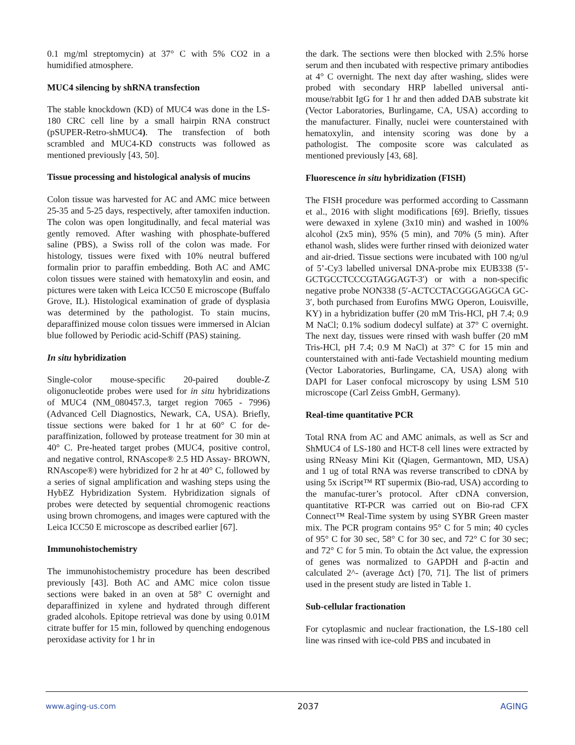0.1 mg/ml streptomycin) at 37° C with 5% CO2 in a humidified atmosphere.
MUC4 silencing by shRNA transfection
The stable knockdown (KD) of MUC4 was done in the LS-180 CRC cell line by a small hairpin RNA construct (pSUPER-Retro-shMUC4). The transfection of both scrambled and MUC4-KD constructs was followed as mentioned previously [43, 50].
Tissue processing and histological analysis of mucins
Colon tissue was harvested for AC and AMC mice between 25-35 and 5-25 days, respectively, after tamoxifen induction. The colon was open longitudinally, and fecal material was gently removed. After washing with phosphate-buffered saline (PBS), a Swiss roll of the colon was made. For histology, tissues were fixed with 10% neutral buffered formalin prior to paraffin embedding. Both AC and AMC colon tissues were stained with hematoxylin and eosin, and pictures were taken with Leica ICC50 E microscope (Buffalo Grove, IL). Histological examination of grade of dysplasia was determined by the pathologist. To stain mucins, deparaffinized mouse colon tissues were immersed in Alcian blue followed by Periodic acid-Schiff (PAS) staining.
In situ hybridization
Single-color mouse-specific 20-paired double-Z oligonucleotide probes were used for in situ hybridizations of MUC4 (NM_080457.3, target region 7065 - 7996) (Advanced Cell Diagnostics, Newark, CA, USA). Briefly, tissue sections were baked for 1 hr at 60° C for de-paraffinization, followed by protease treatment for 30 min at 40° C. Pre-heated target probes (MUC4, positive control, and negative control, RNAscope® 2.5 HD Assay- BROWN, RNAscope®) were hybridized for 2 hr at 40° C, followed by a series of signal amplification and washing steps using the HybEZ Hybridization System. Hybridization signals of probes were detected by sequential chromogenic reactions using brown chromogens, and images were captured with the Leica ICC50 E microscope as described earlier [67].
Immunohistochemistry
The immunohistochemistry procedure has been described previously [43]. Both AC and AMC mice colon tissue sections were baked in an oven at 58° C overnight and deparaffinized in xylene and hydrated through different graded alcohols. Epitope retrieval was done by using 0.01M citrate buffer for 15 min, followed by quenching endogenous peroxidase activity for 1 hr in
the dark. The sections were then blocked with 2.5% horse serum and then incubated with respective primary antibodies at 4° C overnight. The next day after washing, slides were probed with secondary HRP labelled universal anti-mouse/rabbit IgG for 1 hr and then added DAB substrate kit (Vector Laboratories, Burlingame, CA, USA) according to the manufacturer. Finally, nuclei were counterstained with hematoxylin, and intensity scoring was done by a pathologist. The composite score was calculated as mentioned previously [43, 68].
Fluorescence in situ hybridization (FISH)
The FISH procedure was performed according to Cassmann et al., 2016 with slight modifications [69]. Briefly, tissues were dewaxed in xylene (3x10 min) and washed in 100% alcohol (2x5 min), 95% (5 min), and 70% (5 min). After ethanol wash, slides were further rinsed with deionized water and air-dried. Tissue sections were incubated with 100 ng/ul of 5’-Cy3 labelled universal DNA-probe mix EUB338 (5′-GCTGCCTCCCGTAGGAGT-3′) or with a non-specific negative probe NON338 (5′-ACTCCTACGGGAGGCA GC-3′, both purchased from Eurofins MWG Operon, Louisville, KY) in a hybridization buffer (20 mM Tris-HCl, pH 7.4; 0.9 M NaCl; 0.1% sodium dodecyl sulfate) at 37° C overnight. The next day, tissues were rinsed with wash buffer (20 mM Tris-HCl, pH 7.4; 0.9 M NaCl) at 37° C for 15 min and counterstained with anti-fade Vectashield mounting medium (Vector Laboratories, Burlingame, CA, USA) along with DAPI for Laser confocal microscopy by using LSM 510 microscope (Carl Zeiss GmbH, Germany).
Real-time quantitative PCR
Total RNA from AC and AMC animals, as well as Scr and ShMUC4 of LS-180 and HCT-8 cell lines were extracted by using RNeasy Mini Kit (Qiagen, Germantown, MD, USA) and 1 ug of total RNA was reverse transcribed to cDNA by using 5x iScript™ RT supermix (Bio-rad, USA) according to the manufac-turer’s protocol. After cDNA conversion, quantitative RT-PCR was carried out on Bio-rad CFX Connect™ Real-Time system by using SYBR Green master mix. The PCR program contains 95° C for 5 min; 40 cycles of 95° C for 30 sec, 58° C for 30 sec, and 72° C for 30 sec; and 72° C for 5 min. To obtain the Δct value, the expression of genes was normalized to GAPDH and β-actin and calculated 2^- (average Δct) [70, 71]. The list of primers used in the present study are listed in Table 1.
Sub-cellular fractionation
For cytoplasmic and nuclear fractionation, the LS-180 cell line was rinsed with ice-cold PBS and incubated in
www.aging-us.com 2037 AGING